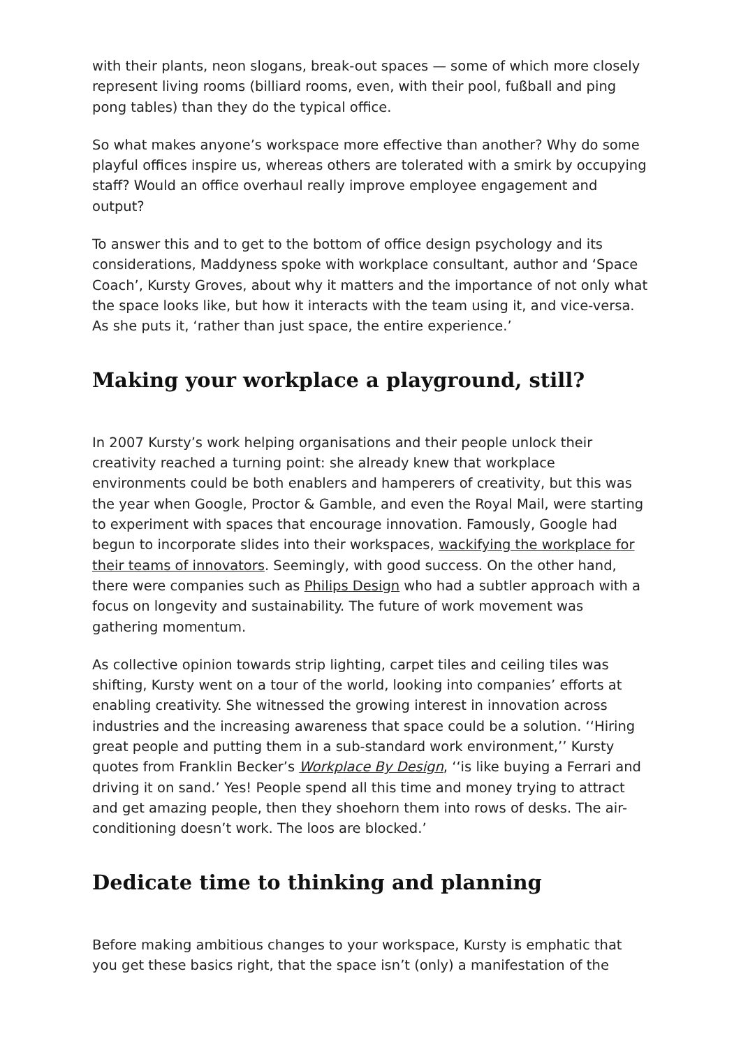with their plants, neon slogans, break-out spaces — some of which more closely represent living rooms (billiard rooms, even, with their pool, fußball and ping pong tables) than they do the typical office.
So what makes anyone’s workspace more effective than another? Why do some playful offices inspire us, whereas others are tolerated with a smirk by occupying staff? Would an office overhaul really improve employee engagement and output?
To answer this and to get to the bottom of office design psychology and its considerations, Maddyness spoke with workplace consultant, author and ‘Space Coach’, Kursty Groves, about why it matters and the importance of not only what the space looks like, but how it interacts with the team using it, and vice-versa. As she puts it, ‘rather than just space, the entire experience.’
Making your workplace a playground, still?
In 2007 Kursty’s work helping organisations and their people unlock their creativity reached a turning point: she already knew that workplace environments could be both enablers and hamperers of creativity, but this was the year when Google, Proctor & Gamble, and even the Royal Mail, were starting to experiment with spaces that encourage innovation. Famously, Google had begun to incorporate slides into their workspaces, wackifying the workplace for their teams of innovators. Seemingly, with good success. On the other hand, there were companies such as Philips Design who had a subtler approach with a focus on longevity and sustainability. The future of work movement was gathering momentum.
As collective opinion towards strip lighting, carpet tiles and ceiling tiles was shifting, Kursty went on a tour of the world, looking into companies’ efforts at enabling creativity. She witnessed the growing interest in innovation across industries and the increasing awareness that space could be a solution. ‘‘Hiring great people and putting them in a sub-standard work environment,’’ Kursty quotes from Franklin Becker’s Workplace By Design, ‘‘is like buying a Ferrari and driving it on sand.’ Yes! People spend all this time and money trying to attract and get amazing people, then they shoehorn them into rows of desks. The air-conditioning doesn’t work. The loos are blocked.’
Dedicate time to thinking and planning
Before making ambitious changes to your workspace, Kursty is emphatic that you get these basics right, that the space isn’t (only) a manifestation of the